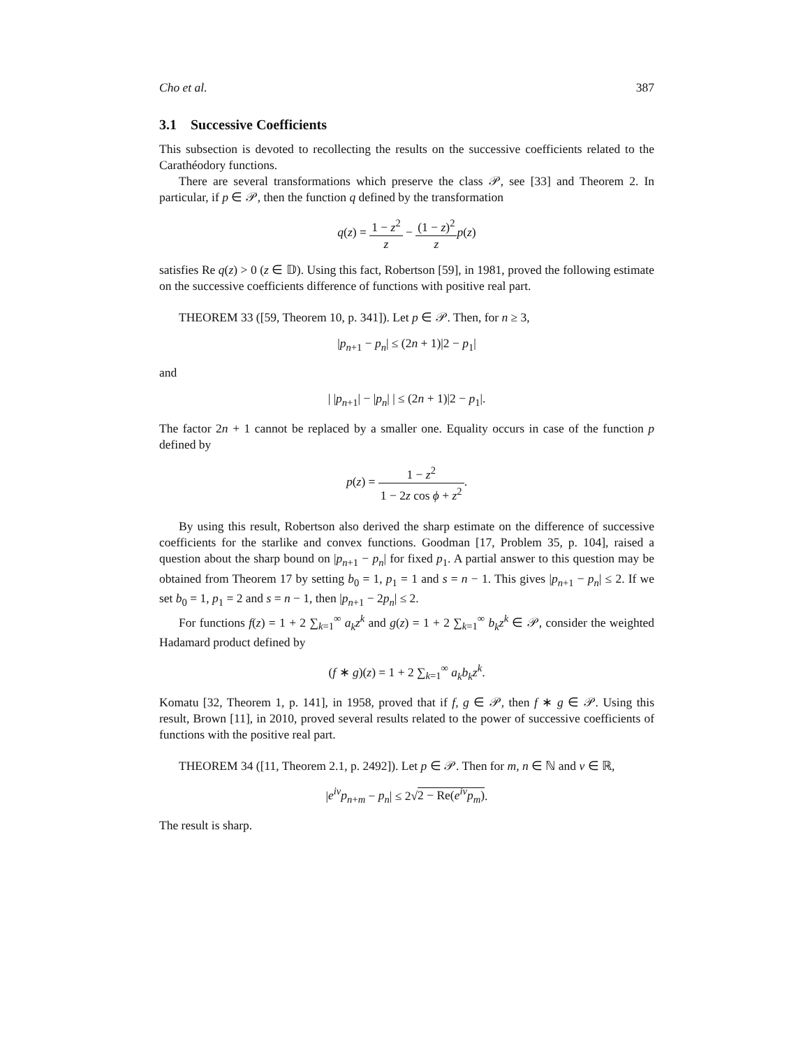Cho et al. 387
3.1 Successive Coefficients
This subsection is devoted to recollecting the results on the successive coefficients related to the Carathéodory functions.
There are several transformations which preserve the class 𝒫, see [33] and Theorem 2. In particular, if p ∈ 𝒫, then the function q defined by the transformation
q(z) = 1 − z<sup>2</sup> z − (1 − z)<sup>2</sup> z p(z)
satisfies Re q(z) > 0 (z ∈ 𝔻). Using this fact, Robertson [59], in 1981, proved the following estimate on the successive coefficients difference of functions with positive real part.
THEOREM 33 ([59, Theorem 10, p. 341]). Let p ∈ 𝒫. Then, for n ≥ 3,
|p<sub>n+1</sub> − p<sub>n</sub>| ≤ (2n + 1)|2 − p<sub>1</sub>|
and
| |p<sub>n+1</sub>| − |p<sub>n</sub>| | ≤ (2n + 1)|2 − p<sub>1</sub>|.
The factor 2n + 1 cannot be replaced by a smaller one. Equality occurs in case of the function p defined by
p(z) = 1 − z<sup>2</sup> 1 − 2z cos ϕ + z<sup>2</sup>.
By using this result, Robertson also derived the sharp estimate on the difference of successive coefficients for the starlike and convex functions. Goodman [17, Problem 35, p. 104], raised a question about the sharp bound on |p<sub>n+1</sub> − p<sub>n</sub>| for fixed p<sub>1</sub>. A partial answer to this question may be obtained from Theorem 17 by setting b<sub>0</sub> = 1, p<sub>1</sub> = 1 and s = n − 1. This gives |p<sub>n+1</sub> − p<sub>n</sub>| ≤ 2. If we set b<sub>0</sub> = 1, p<sub>1</sub> = 2 and s = n − 1, then |p<sub>n+1</sub> − 2p<sub>n</sub>| ≤ 2.
For functions f(z) = 1 + 2 ∑<sub>k=1</sub><sup>∞</sup> a<sub>k</sub>z<sup>k</sup> and g(z) = 1 + 2 ∑<sub>k=1</sub><sup>∞</sup> b<sub>k</sub>z<sup>k</sup> ∈ 𝒫, consider the weighted Hadamard product defined by
(f ∗ g)(z) = 1 + 2 ∑<sub>k=1</sub><sup>∞</sup> a<sub>k</sub>b<sub>k</sub>z<sup>k</sup>.
Komatu [32, Theorem 1, p. 141], in 1958, proved that if f, g ∈ 𝒫, then f ∗ g ∈ 𝒫. Using this result, Brown [11], in 2010, proved several results related to the power of successive coefficients of functions with the positive real part.
THEOREM 34 ([11, Theorem 2.1, p. 2492]). Let p ∈ 𝒫. Then for m, n ∈ ℕ and ν ∈ ℝ,
|e<sup>iν</sup>p<sub>n+m</sub> − p<sub>n</sub>| ≤ 2√2 − Re(e<sup>iν</sup>p<sub>m</sub>).
The result is sharp.